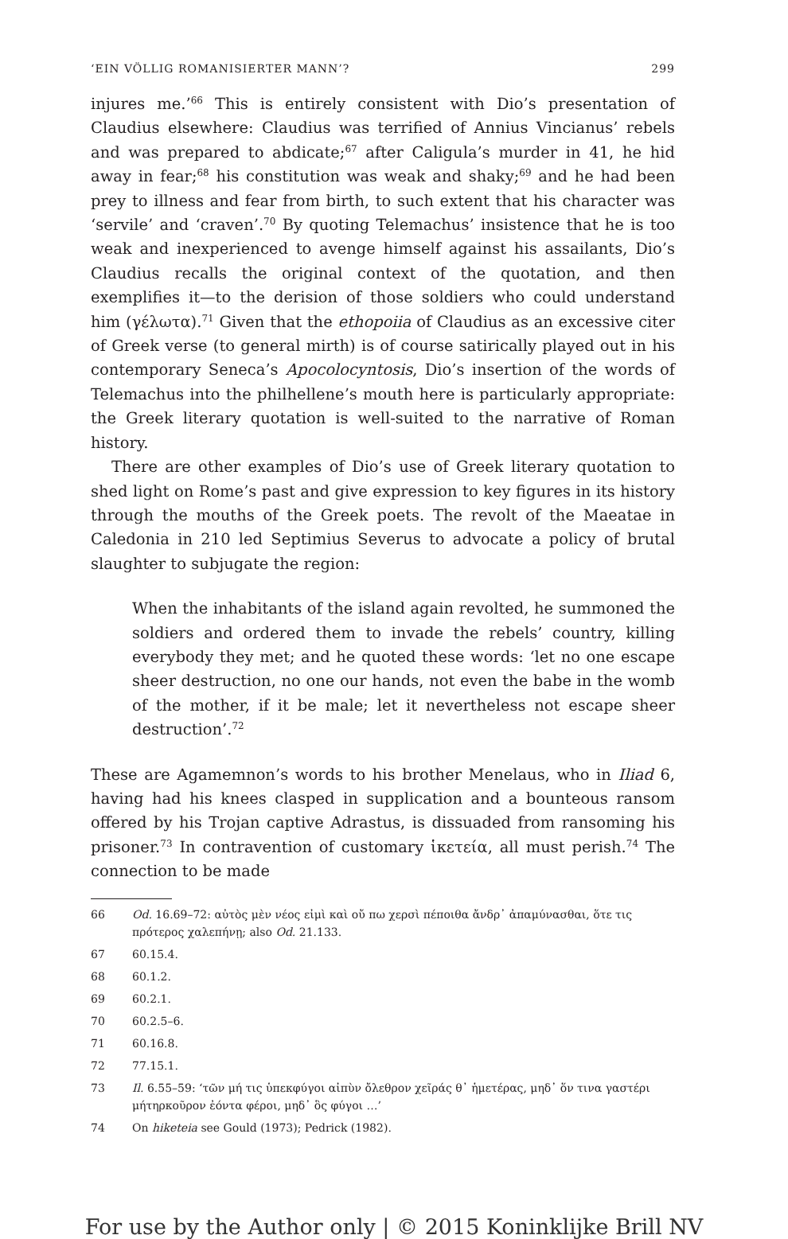‘EIN VÖLLIG ROMANISIERTER MANN’? 299
injures me.’<sup>66</sup> This is entirely consistent with Dio’s presentation of Claudius elsewhere: Claudius was terrified of Annius Vincianus’ rebels and was prepared to abdicate;<sup>67</sup> after Caligula’s murder in 41, he hid away in fear;<sup>68</sup> his constitution was weak and shaky;<sup>69</sup> and he had been prey to illness and fear from birth, to such extent that his character was ‘servile’ and ‘craven’.<sup>70</sup> By quoting Telemachus’ insistence that he is too weak and inexperienced to avenge himself against his assailants, Dio’s Claudius recalls the original context of the quotation, and then exemplifies it—to the derision of those soldiers who could understand him (γέλωτα).<sup>71</sup> Given that the ethopoiia of Claudius as an excessive citer of Greek verse (to general mirth) is of course satirically played out in his contemporary Seneca’s Apocolocyntosis, Dio’s insertion of the words of Telemachus into the philhellene’s mouth here is particularly appropriate: the Greek literary quotation is well-suited to the narrative of Roman history.
There are other examples of Dio’s use of Greek literary quotation to shed light on Rome’s past and give expression to key figures in its history through the mouths of the Greek poets. The revolt of the Maeatae in Caledonia in 210 led Septimius Severus to advocate a policy of brutal slaughter to subjugate the region:
When the inhabitants of the island again revolted, he summoned the soldiers and ordered them to invade the rebels’ country, killing everybody they met; and he quoted these words: ‘let no one escape sheer destruction, no one our hands, not even the babe in the womb of the mother, if it be male; let it nevertheless not escape sheer destruction’.<sup>72</sup>
These are Agamemnon’s words to his brother Menelaus, who in Iliad 6, having had his knees clasped in supplication and a bounteous ransom offered by his Trojan captive Adrastus, is dissuaded from ransoming his prisoner.<sup>73</sup> In contravention of customary ἱκετεία, all must perish.<sup>74</sup> The connection to be made
66 Od. 16.69–72: αὐτὸς μὲν νέος εἰμὶ καὶ οὔ πω χερσὶ πέποιθα ἄνδρ᾽ ἀπαμύνασθαι, ὅτε τις πρότερος χαλεπήνῃ; also Od. 21.133.
67 60.15.4.
68 60.1.2.
69 60.2.1.
70 60.2.5–6.
71 60.16.8.
72 77.15.1.
73 Il. 6.55–59: ‘τῶν μή τις ὑπεκφύγοι αἰπὺν ὄλεθρον χεῖράς θ᾽ ἡμετέρας, μηδ᾽ ὅν τινα γαστέρι μήτηρκοῦρον ἐόντα φέροι, μηδ᾽ ὃς φύγοι …’
74 On hiketeia see Gould (1973); Pedrick (1982).
For use by the Author only | © 2015 Koninklijke Brill NV